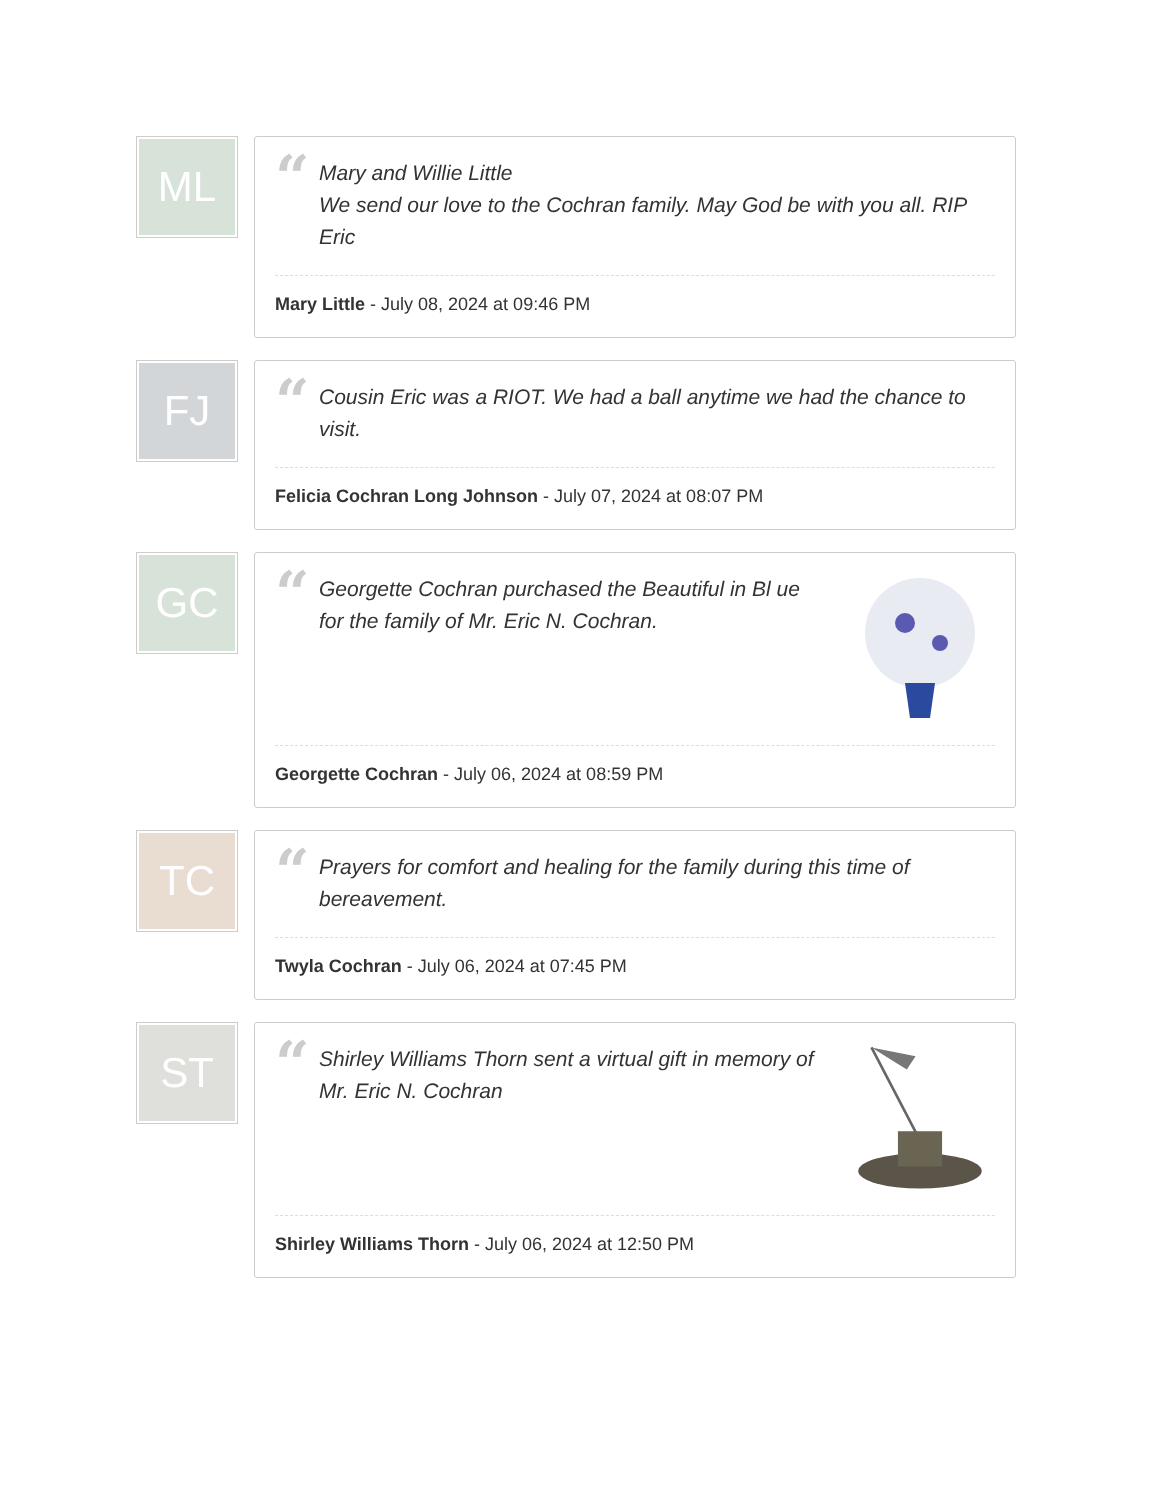ML
“
Mary and Willie Little
We send our love to the Cochran family. May God be with you all. RIP Eric
Mary Little - July 08, 2024 at 09:46 PM
FJ
“
Cousin Eric was a RIOT. We had a ball anytime we had the chance to visit.
Felicia Cochran Long Johnson - July 07, 2024 at 08:07 PM
GC
“
Georgette Cochran purchased the Beautiful in Bl ue for the family of Mr. Eric N. Cochran.
Georgette Cochran - July 06, 2024 at 08:59 PM
TC
“
Prayers for comfort and healing for the family during this time of bereavement.
Twyla Cochran - July 06, 2024 at 07:45 PM
ST
“
Shirley Williams Thorn sent a virtual gift in memory of Mr. Eric N. Cochran
Shirley Williams Thorn - July 06, 2024 at 12:50 PM